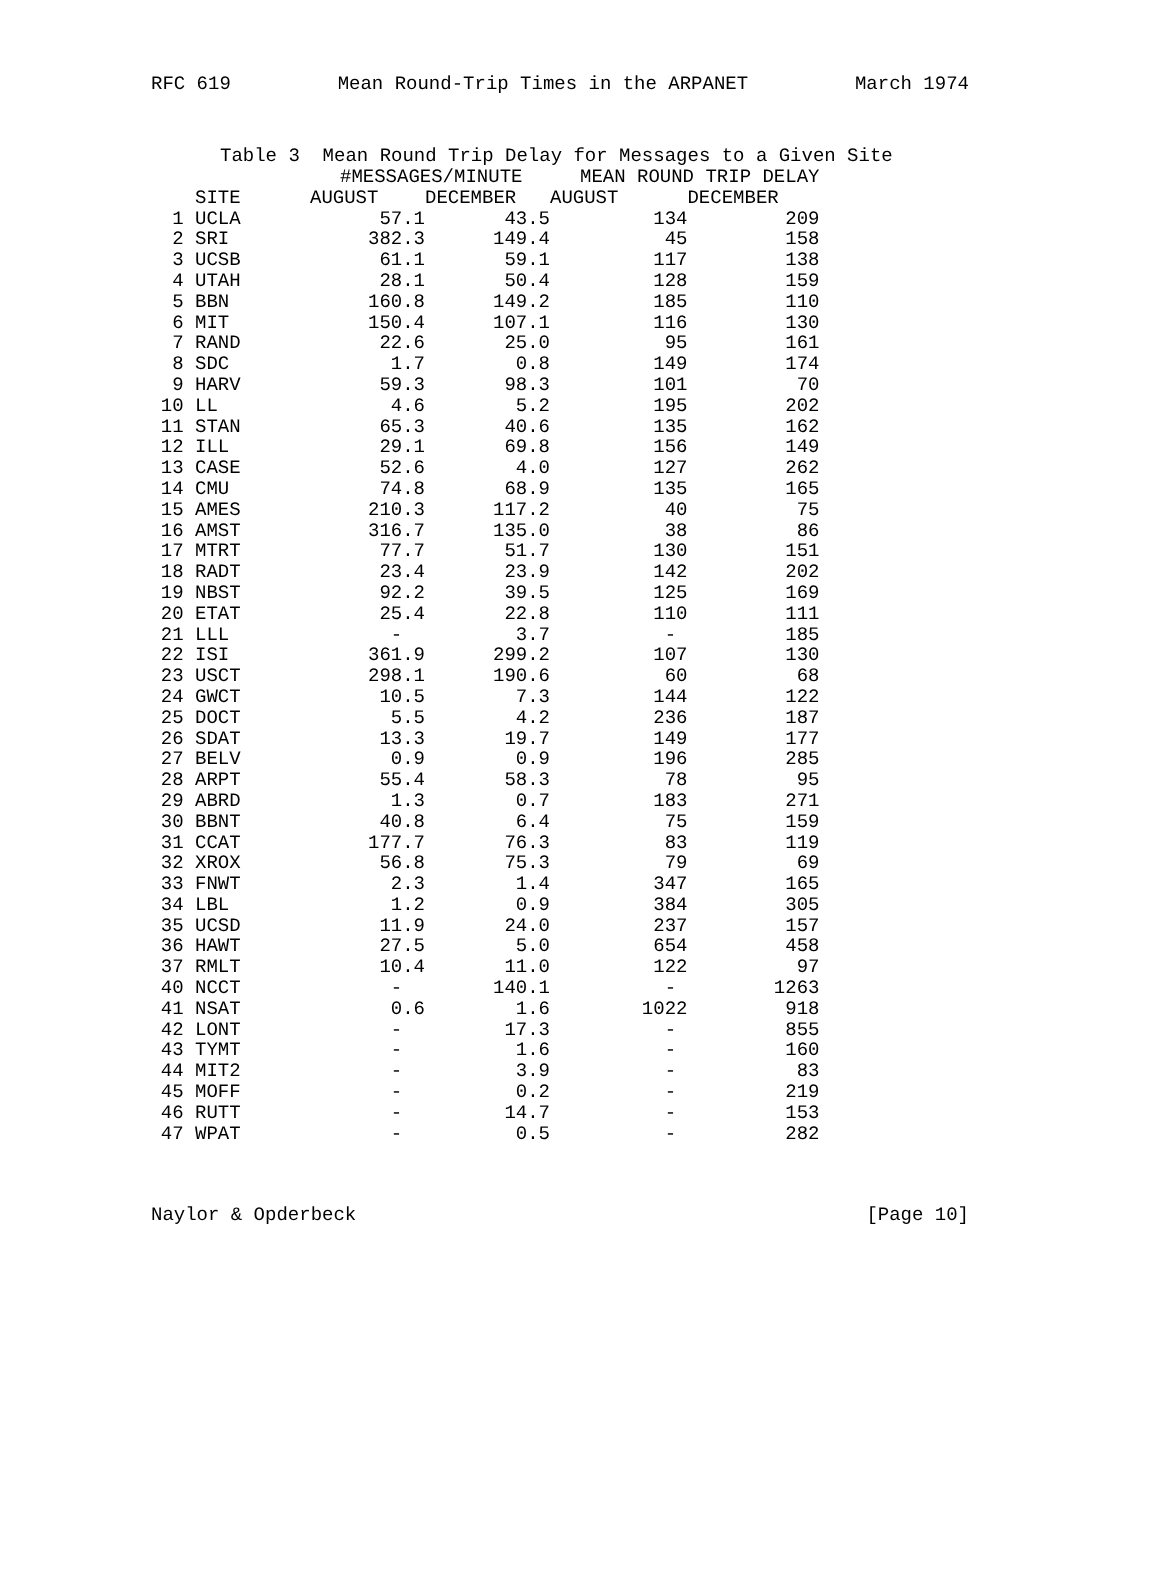RFC 619 Mean Round-Trip Times in the ARPANET March 1974
Table 3 Mean Round Trip Delay for Messages to a Given Site
| | | #MESSAGES/MINUTE | | MEAN ROUND TRIP DELAY | |
| --- | --- | --- | --- | --- | --- |
| | SITE | AUGUST | DECEMBER | AUGUST | DECEMBER |
| 1 | UCLA | 57.1 | 43.5 | 134 | 209 |
| 2 | SRI | 382.3 | 149.4 | 45 | 158 |
| 3 | UCSB | 61.1 | 59.1 | 117 | 138 |
| 4 | UTAH | 28.1 | 50.4 | 128 | 159 |
| 5 | BBN | 160.8 | 149.2 | 185 | 110 |
| 6 | MIT | 150.4 | 107.1 | 116 | 130 |
| 7 | RAND | 22.6 | 25.0 | 95 | 161 |
| 8 | SDC | 1.7 | 0.8 | 149 | 174 |
| 9 | HARV | 59.3 | 98.3 | 101 | 70 |
| 10 | LL | 4.6 | 5.2 | 195 | 202 |
| 11 | STAN | 65.3 | 40.6 | 135 | 162 |
| 12 | ILL | 29.1 | 69.8 | 156 | 149 |
| 13 | CASE | 52.6 | 4.0 | 127 | 262 |
| 14 | CMU | 74.8 | 68.9 | 135 | 165 |
| 15 | AMES | 210.3 | 117.2 | 40 | 75 |
| 16 | AMST | 316.7 | 135.0 | 38 | 86 |
| 17 | MTRT | 77.7 | 51.7 | 130 | 151 |
| 18 | RADT | 23.4 | 23.9 | 142 | 202 |
| 19 | NBST | 92.2 | 39.5 | 125 | 169 |
| 20 | ETAT | 25.4 | 22.8 | 110 | 111 |
| 21 | LLL | - | 3.7 | - | 185 |
| 22 | ISI | 361.9 | 299.2 | 107 | 130 |
| 23 | USCT | 298.1 | 190.6 | 60 | 68 |
| 24 | GWCT | 10.5 | 7.3 | 144 | 122 |
| 25 | DOCT | 5.5 | 4.2 | 236 | 187 |
| 26 | SDAT | 13.3 | 19.7 | 149 | 177 |
| 27 | BELV | 0.9 | 0.9 | 196 | 285 |
| 28 | ARPT | 55.4 | 58.3 | 78 | 95 |
| 29 | ABRD | 1.3 | 0.7 | 183 | 271 |
| 30 | BBNT | 40.8 | 6.4 | 75 | 159 |
| 31 | CCAT | 177.7 | 76.3 | 83 | 119 |
| 32 | XROX | 56.8 | 75.3 | 79 | 69 |
| 33 | FNWT | 2.3 | 1.4 | 347 | 165 |
| 34 | LBL | 1.2 | 0.9 | 384 | 305 |
| 35 | UCSD | 11.9 | 24.0 | 237 | 157 |
| 36 | HAWT | 27.5 | 5.0 | 654 | 458 |
| 37 | RMLT | 10.4 | 11.0 | 122 | 97 |
| 40 | NCCT | - | 140.1 | - | 1263 |
| 41 | NSAT | 0.6 | 1.6 | 1022 | 918 |
| 42 | LONT | - | 17.3 | - | 855 |
| 43 | TYMT | - | 1.6 | - | 160 |
| 44 | MIT2 | - | 3.9 | - | 83 |
| 45 | MOFF | - | 0.2 | - | 219 |
| 46 | RUTT | - | 14.7 | - | 153 |
| 47 | WPAT | - | 0.5 | - | 282 |
Naylor & Opderbeck [Page 10]